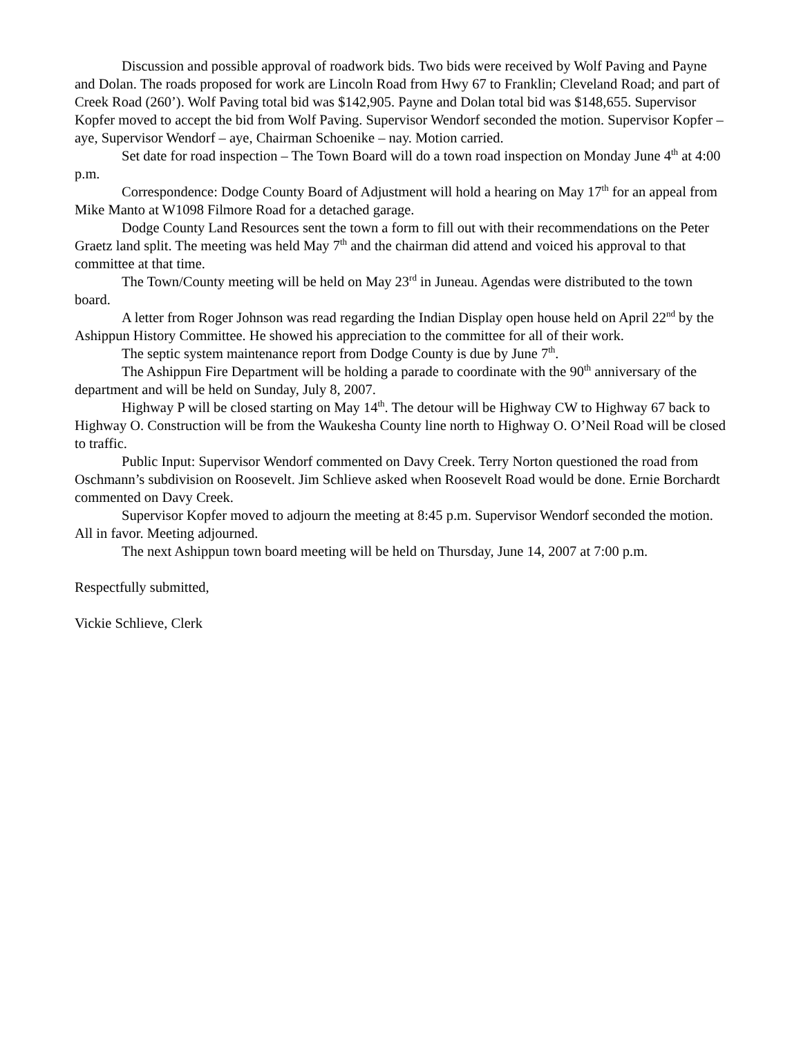Discussion and possible approval of roadwork bids. Two bids were received by Wolf Paving and Payne and Dolan. The roads proposed for work are Lincoln Road from Hwy 67 to Franklin; Cleveland Road; and part of Creek Road (260’). Wolf Paving total bid was $142,905. Payne and Dolan total bid was $148,655. Supervisor Kopfer moved to accept the bid from Wolf Paving. Supervisor Wendorf seconded the motion. Supervisor Kopfer – aye, Supervisor Wendorf – aye, Chairman Schoenike – nay. Motion carried.
Set date for road inspection – The Town Board will do a town road inspection on Monday June 4<sup>th</sup> at 4:00 p.m.
Correspondence: Dodge County Board of Adjustment will hold a hearing on May 17<sup>th</sup> for an appeal from Mike Manto at W1098 Filmore Road for a detached garage.
Dodge County Land Resources sent the town a form to fill out with their recommendations on the Peter Graetz land split. The meeting was held May 7<sup>th</sup> and the chairman did attend and voiced his approval to that committee at that time.
The Town/County meeting will be held on May 23<sup>rd</sup> in Juneau. Agendas were distributed to the town board.
A letter from Roger Johnson was read regarding the Indian Display open house held on April 22<sup>nd</sup> by the Ashippun History Committee. He showed his appreciation to the committee for all of their work.
The septic system maintenance report from Dodge County is due by June 7<sup>th</sup>.
The Ashippun Fire Department will be holding a parade to coordinate with the 90<sup>th</sup> anniversary of the department and will be held on Sunday, July 8, 2007.
Highway P will be closed starting on May 14<sup>th</sup>. The detour will be Highway CW to Highway 67 back to Highway O. Construction will be from the Waukesha County line north to Highway O. O’Neil Road will be closed to traffic.
Public Input: Supervisor Wendorf commented on Davy Creek. Terry Norton questioned the road from Oschmann’s subdivision on Roosevelt. Jim Schlieve asked when Roosevelt Road would be done. Ernie Borchardt commented on Davy Creek.
Supervisor Kopfer moved to adjourn the meeting at 8:45 p.m. Supervisor Wendorf seconded the motion. All in favor. Meeting adjourned.
The next Ashippun town board meeting will be held on Thursday, June 14, 2007 at 7:00 p.m.
Respectfully submitted,
Vickie Schlieve, Clerk